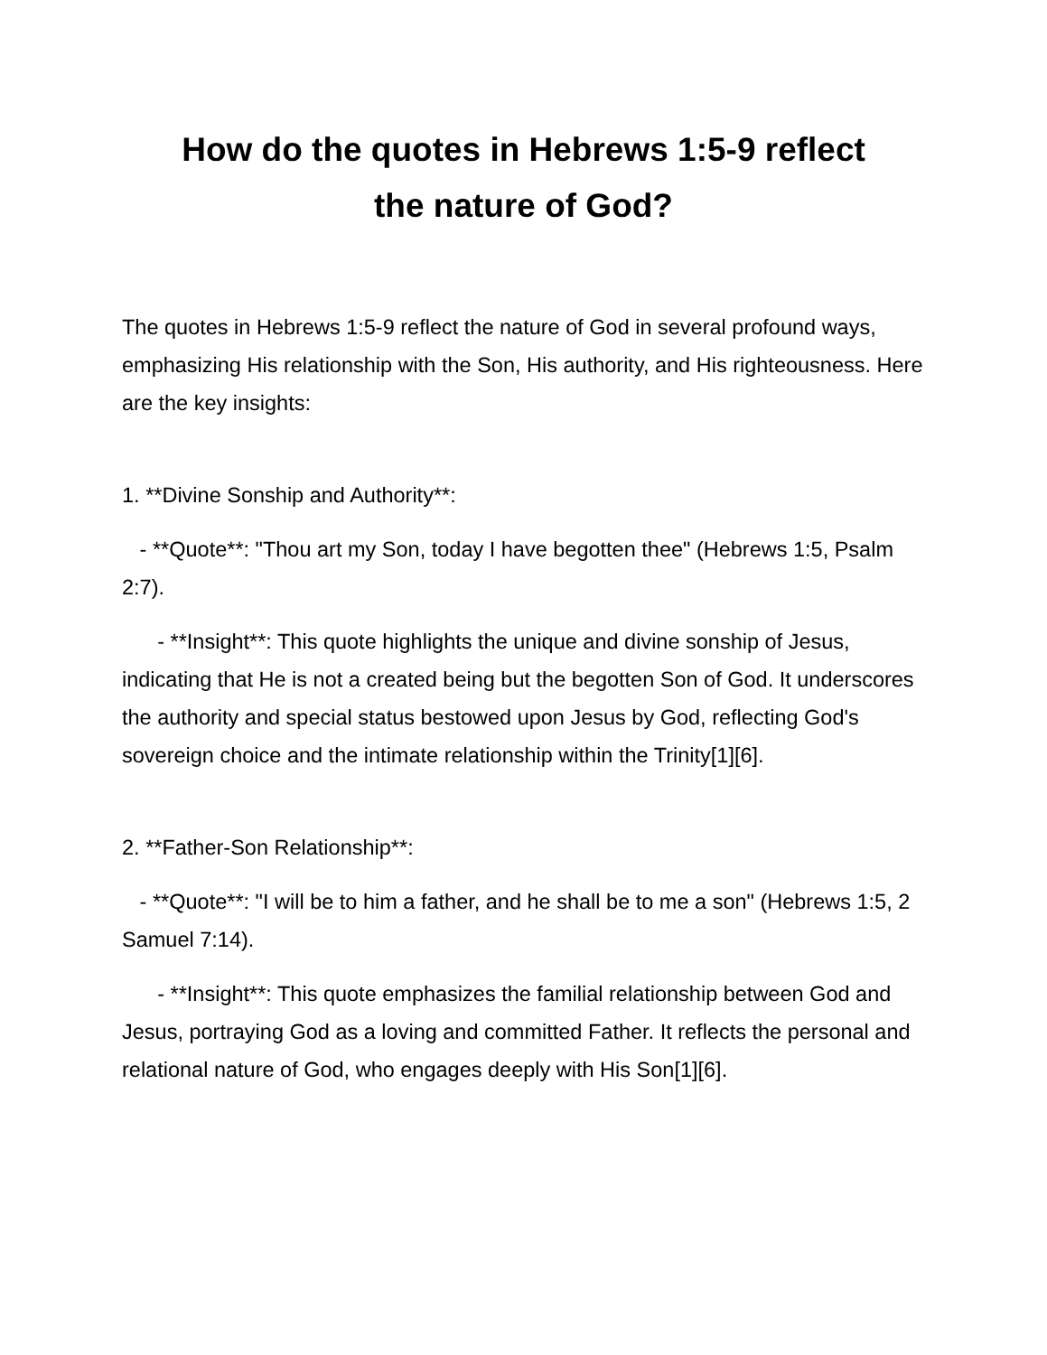How do the quotes in Hebrews 1:5-9 reflect
the nature of God?
The quotes in Hebrews 1:5-9 reflect the nature of God in several profound ways, emphasizing His relationship with the Son, His authority, and His righteousness. Here are the key insights:
1. **Divine Sonship and Authority**:
- **Quote**: "Thou art my Son, today I have begotten thee" (Hebrews 1:5, Psalm 2:7).
- **Insight**: This quote highlights the unique and divine sonship of Jesus, indicating that He is not a created being but the begotten Son of God. It underscores the authority and special status bestowed upon Jesus by God, reflecting God's sovereign choice and the intimate relationship within the Trinity[1][6].
2. **Father-Son Relationship**:
- **Quote**: "I will be to him a father, and he shall be to me a son" (Hebrews 1:5, 2 Samuel 7:14).
- **Insight**: This quote emphasizes the familial relationship between God and Jesus, portraying God as a loving and committed Father. It reflects the personal and relational nature of God, who engages deeply with His Son[1][6].